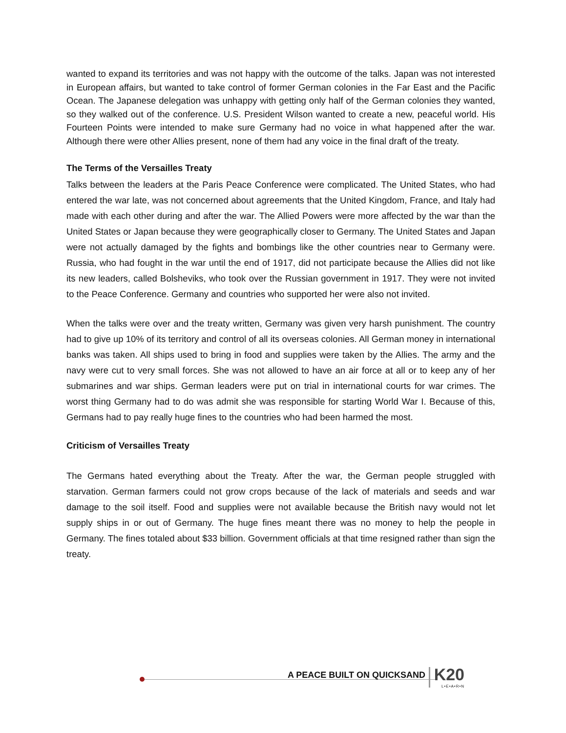wanted to expand its territories and was not happy with the outcome of the talks. Japan was not interested in European affairs, but wanted to take control of former German colonies in the Far East and the Pacific Ocean. The Japanese delegation was unhappy with getting only half of the German colonies they wanted, so they walked out of the conference. U.S. President Wilson wanted to create a new, peaceful world. His Fourteen Points were intended to make sure Germany had no voice in what happened after the war. Although there were other Allies present, none of them had any voice in the final draft of the treaty.
The Terms of the Versailles Treaty
Talks between the leaders at the Paris Peace Conference were complicated. The United States, who had entered the war late, was not concerned about agreements that the United Kingdom, France, and Italy had made with each other during and after the war. The Allied Powers were more affected by the war than the United States or Japan because they were geographically closer to Germany. The United States and Japan were not actually damaged by the fights and bombings like the other countries near to Germany were. Russia, who had fought in the war until the end of 1917, did not participate because the Allies did not like its new leaders, called Bolsheviks, who took over the Russian government in 1917. They were not invited to the Peace Conference. Germany and countries who supported her were also not invited.
When the talks were over and the treaty written, Germany was given very harsh punishment. The country had to give up 10% of its territory and control of all its overseas colonies. All German money in international banks was taken. All ships used to bring in food and supplies were taken by the Allies. The army and the navy were cut to very small forces. She was not allowed to have an air force at all or to keep any of her submarines and war ships. German leaders were put on trial in international courts for war crimes. The worst thing Germany had to do was admit she was responsible for starting World War I. Because of this, Germans had to pay really huge fines to the countries who had been harmed the most.
Criticism of Versailles Treaty
The Germans hated everything about the Treaty. After the war, the German people struggled with starvation. German farmers could not grow crops because of the lack of materials and seeds and war damage to the soil itself. Food and supplies were not available because the British navy would not let supply ships in or out of Germany. The huge fines meant there was no money to help the people in Germany. The fines totaled about $33 billion. Government officials at that time resigned rather than sign the treaty.
A PEACE BUILT ON QUICKSAND K20
L•E•A•R•N